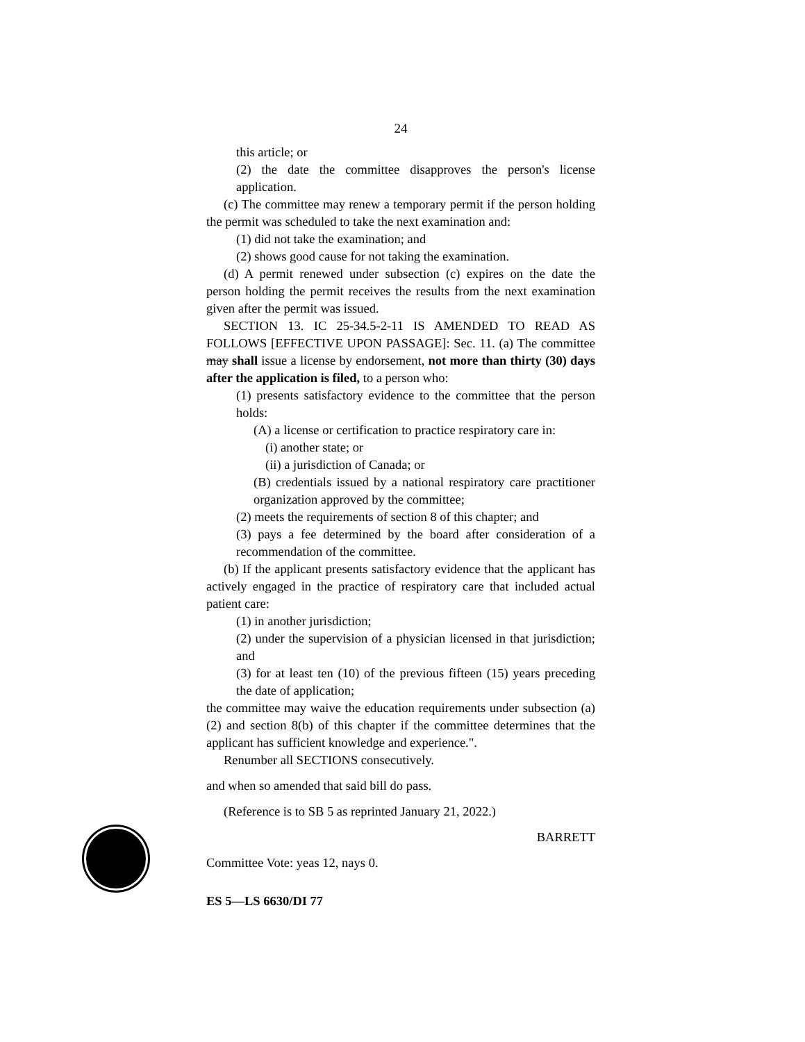24
this article; or
(2) the date the committee disapproves the person's license application.
(c) The committee may renew a temporary permit if the person holding the permit was scheduled to take the next examination and:
(1) did not take the examination; and
(2) shows good cause for not taking the examination.
(d) A permit renewed under subsection (c) expires on the date the person holding the permit receives the results from the next examination given after the permit was issued.
SECTION 13. IC 25-34.5-2-11 IS AMENDED TO READ AS FOLLOWS [EFFECTIVE UPON PASSAGE]: Sec. 11. (a) The committee may shall issue a license by endorsement, not more than thirty (30) days after the application is filed, to a person who:
(1) presents satisfactory evidence to the committee that the person holds:
(A) a license or certification to practice respiratory care in:
(i) another state; or
(ii) a jurisdiction of Canada; or
(B) credentials issued by a national respiratory care practitioner organization approved by the committee;
(2) meets the requirements of section 8 of this chapter; and
(3) pays a fee determined by the board after consideration of a recommendation of the committee.
(b) If the applicant presents satisfactory evidence that the applicant has actively engaged in the practice of respiratory care that included actual patient care:
(1) in another jurisdiction;
(2) under the supervision of a physician licensed in that jurisdiction; and
(3) for at least ten (10) of the previous fifteen (15) years preceding the date of application;
the committee may waive the education requirements under subsection (a)(2) and section 8(b) of this chapter if the committee determines that the applicant has sufficient knowledge and experience.".
Renumber all SECTIONS consecutively.
and when so amended that said bill do pass.
(Reference is to SB 5 as reprinted January 21, 2022.)
BARRETT
Committee Vote: yeas 12, nays 0.
ES 5—LS 6630/DI 77